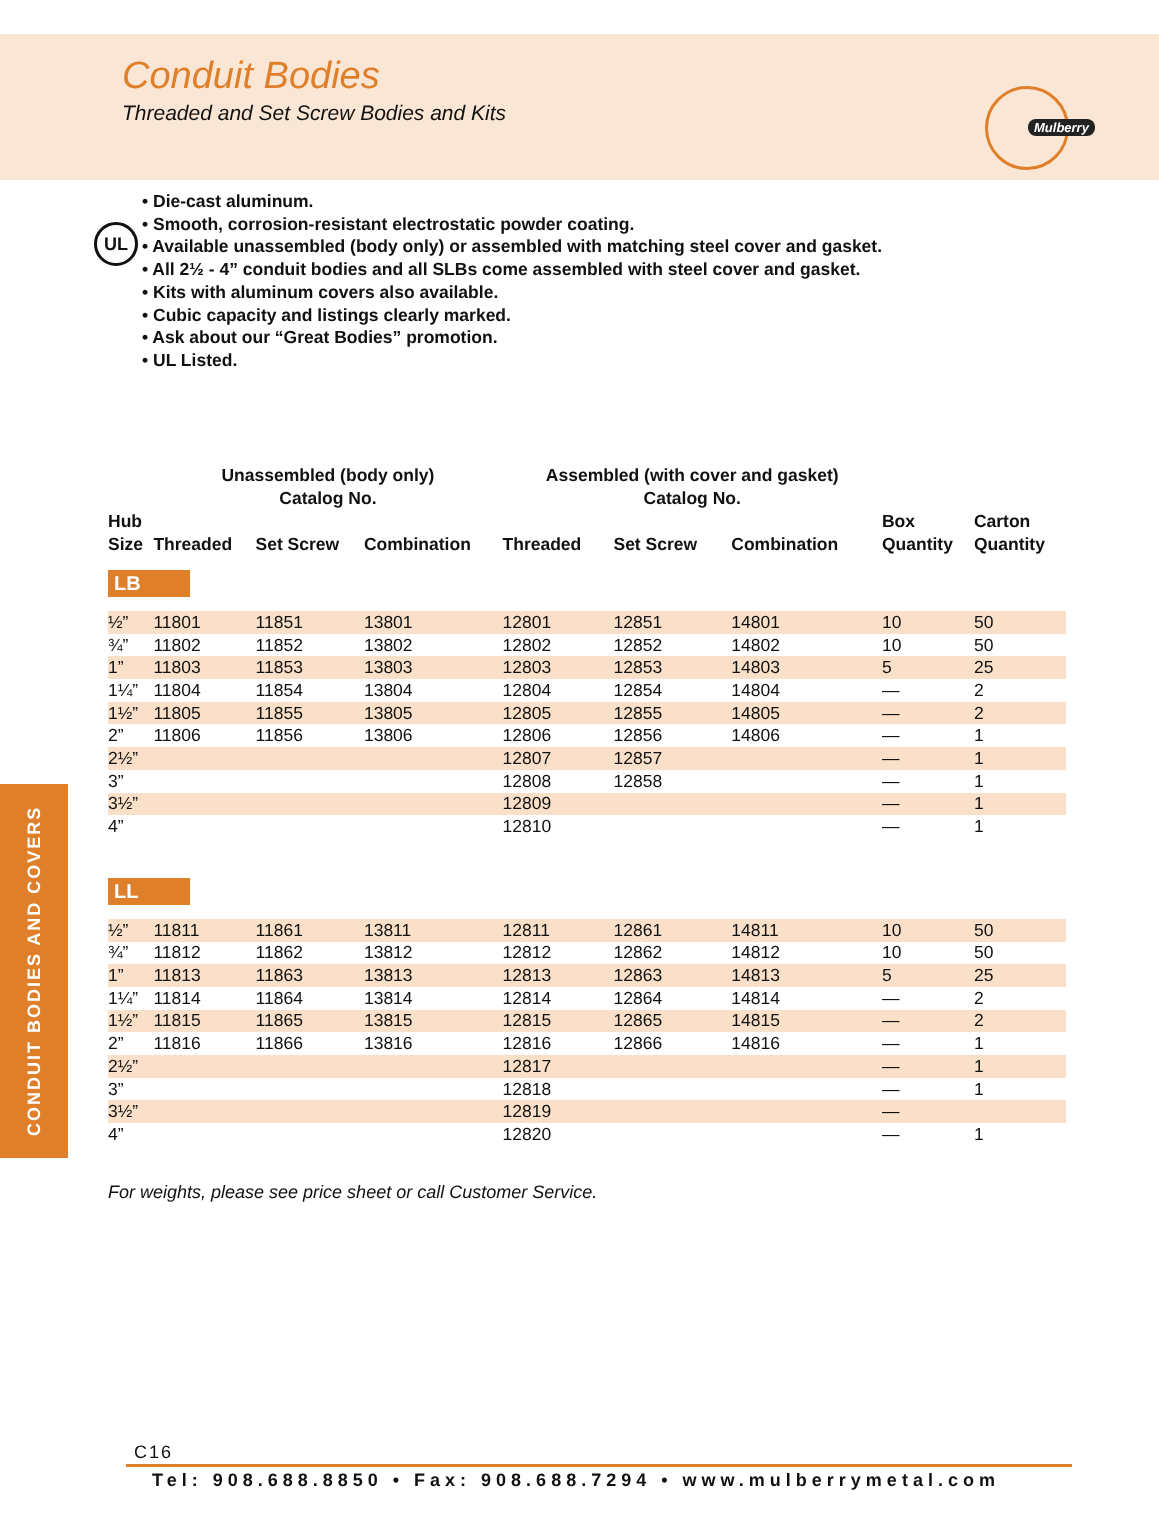Conduit Bodies
Threaded and Set Screw Bodies and Kits
Mulberry
UL
• Die-cast aluminum.
• Smooth, corrosion-resistant electrostatic powder coating.
• Available unassembled (body only) or assembled with matching steel cover and gasket.
• All 2½ - 4” conduit bodies and all SLBs come assembled with steel cover and gasket.
• Kits with aluminum covers also available.
• Cubic capacity and listings clearly marked.
• Ask about our “Great Bodies” promotion.
• UL Listed.
| | Unassembled (body only) Catalog No. | | | Assembled (with cover and gasket) Catalog No. | | | | |
| --- | --- | --- | --- | --- | --- | --- | --- | --- |
| Hub Size | Threaded | Set Screw | Combination | Threaded | Set Screw | Combination | Box Quantity | Carton Quantity |
| LB | | | | | | | | |
| ½” | 11801 | 11851 | 13801 | 12801 | 12851 | 14801 | 10 | 50 |
| ¾” | 11802 | 11852 | 13802 | 12802 | 12852 | 14802 | 10 | 50 |
| 1” | 11803 | 11853 | 13803 | 12803 | 12853 | 14803 | 5 | 25 |
| 1¼” | 11804 | 11854 | 13804 | 12804 | 12854 | 14804 | — | 2 |
| 1½” | 11805 | 11855 | 13805 | 12805 | 12855 | 14805 | — | 2 |
| 2” | 11806 | 11856 | 13806 | 12806 | 12856 | 14806 | — | 1 |
| 2½” | | | | 12807 | 12857 | | — | 1 |
| 3” | | | | 12808 | 12858 | | — | 1 |
| 3½” | | | | 12809 | | | — | 1 |
| 4” | | | | 12810 | | | — | 1 |
| LL | | | | | | | | |
| ½” | 11811 | 11861 | 13811 | 12811 | 12861 | 14811 | 10 | 50 |
| ¾” | 11812 | 11862 | 13812 | 12812 | 12862 | 14812 | 10 | 50 |
| 1” | 11813 | 11863 | 13813 | 12813 | 12863 | 14813 | 5 | 25 |
| 1¼” | 11814 | 11864 | 13814 | 12814 | 12864 | 14814 | — | 2 |
| 1½” | 11815 | 11865 | 13815 | 12815 | 12865 | 14815 | — | 2 |
| 2” | 11816 | 11866 | 13816 | 12816 | 12866 | 14816 | — | 1 |
| 2½” | | | | 12817 | | | — | 1 |
| 3” | | | | 12818 | | | — | 1 |
| 3½” | | | | 12819 | | | — | |
| 4” | | | | 12820 | | | — | 1 |
CONDUIT BODIES AND COVERS
For weights, please see price sheet or call Customer Service.
C16
Tel: 908.688.8850 • Fax: 908.688.7294 • www.mulberrymetal.com